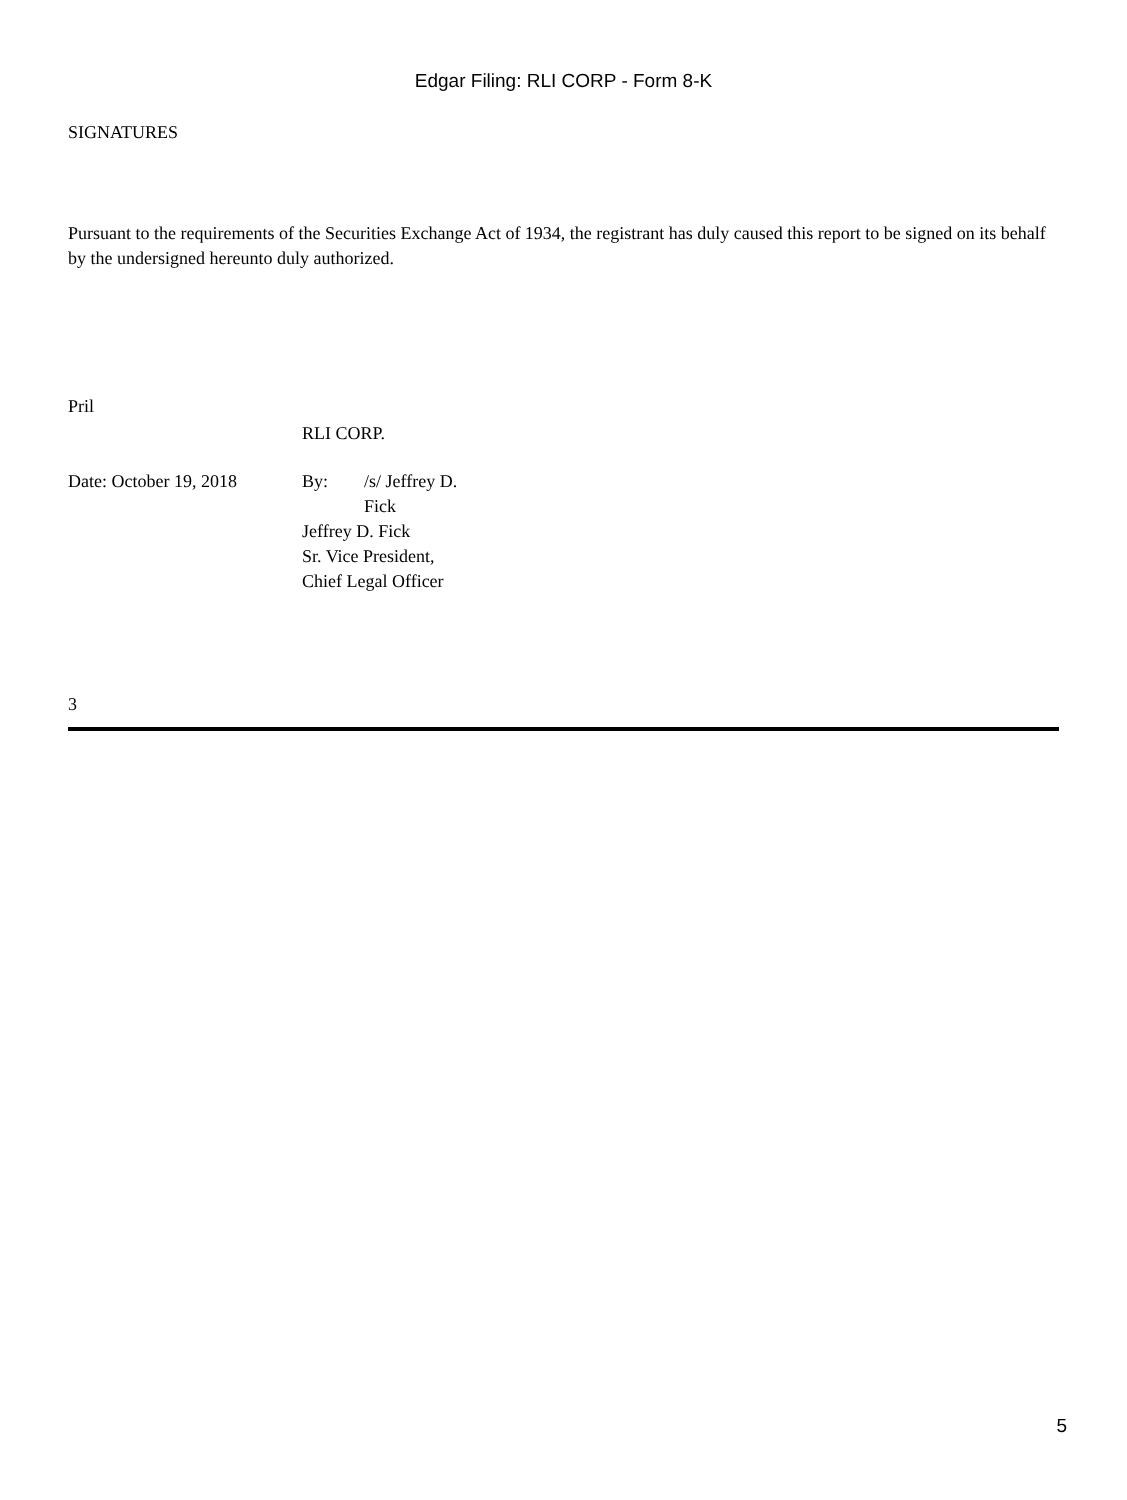Edgar Filing: RLI CORP - Form 8-K
SIGNATURES
Pursuant to the requirements of the Securities Exchange Act of 1934, the registrant has duly caused this report to be signed on its behalf by the undersigned hereunto duly authorized.
Pril
| | RLI CORP. | |
| Date: October 19, 2018 | By: | /s/ Jeffrey D. Fick |
| | Jeffrey D. Fick Sr. Vice President, Chief Legal Officer | |
3
5